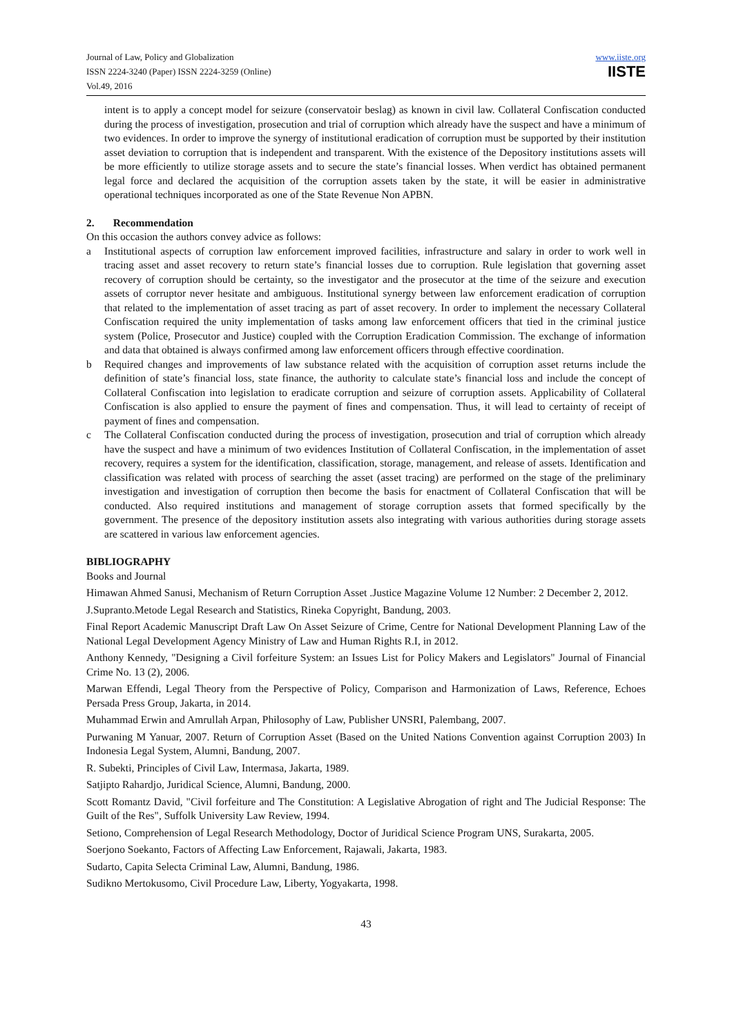Journal of Law, Policy and Globalization
ISSN 2224-3240 (Paper) ISSN 2224-3259 (Online)
Vol.49, 2016
www.iiste.org
IISTE
intent is to apply a concept model for seizure (conservatoir beslag) as known in civil law. Collateral Confiscation conducted during the process of investigation, prosecution and trial of corruption which already have the suspect and have a minimum of two evidences. In order to improve the synergy of institutional eradication of corruption must be supported by their institution asset deviation to corruption that is independent and transparent. With the existence of the Depository institutions assets will be more efficiently to utilize storage assets and to secure the state’s financial losses. When verdict has obtained permanent legal force and declared the acquisition of the corruption assets taken by the state, it will be easier in administrative operational techniques incorporated as one of the State Revenue Non APBN.
2. Recommendation
On this occasion the authors convey advice as follows:
a Institutional aspects of corruption law enforcement improved facilities, infrastructure and salary in order to work well in tracing asset and asset recovery to return state’s financial losses due to corruption. Rule legislation that governing asset recovery of corruption should be certainty, so the investigator and the prosecutor at the time of the seizure and execution assets of corruptor never hesitate and ambiguous. Institutional synergy between law enforcement eradication of corruption that related to the implementation of asset tracing as part of asset recovery. In order to implement the necessary Collateral Confiscation required the unity implementation of tasks among law enforcement officers that tied in the criminal justice system (Police, Prosecutor and Justice) coupled with the Corruption Eradication Commission. The exchange of information and data that obtained is always confirmed among law enforcement officers through effective coordination.
b Required changes and improvements of law substance related with the acquisition of corruption asset returns include the definition of state’s financial loss, state finance, the authority to calculate state’s financial loss and include the concept of Collateral Confiscation into legislation to eradicate corruption and seizure of corruption assets. Applicability of Collateral Confiscation is also applied to ensure the payment of fines and compensation. Thus, it will lead to certainty of receipt of payment of fines and compensation.
c The Collateral Confiscation conducted during the process of investigation, prosecution and trial of corruption which already have the suspect and have a minimum of two evidences Institution of Collateral Confiscation, in the implementation of asset recovery, requires a system for the identification, classification, storage, management, and release of assets. Identification and classification was related with process of searching the asset (asset tracing) are performed on the stage of the preliminary investigation and investigation of corruption then become the basis for enactment of Collateral Confiscation that will be conducted. Also required institutions and management of storage corruption assets that formed specifically by the government. The presence of the depository institution assets also integrating with various authorities during storage assets are scattered in various law enforcement agencies.
BIBLIOGRAPHY
Books and Journal
Himawan Ahmed Sanusi, Mechanism of Return Corruption Asset .Justice Magazine Volume 12 Number: 2 December 2, 2012.
J.Supranto.Metode Legal Research and Statistics, Rineka Copyright, Bandung, 2003.
Final Report Academic Manuscript Draft Law On Asset Seizure of Crime, Centre for National Development Planning Law of the National Legal Development Agency Ministry of Law and Human Rights R.I, in 2012.
Anthony Kennedy, "Designing a Civil forfeiture System: an Issues List for Policy Makers and Legislators" Journal of Financial Crime No. 13 (2), 2006.
Marwan Effendi, Legal Theory from the Perspective of Policy, Comparison and Harmonization of Laws, Reference, Echoes Persada Press Group, Jakarta, in 2014.
Muhammad Erwin and Amrullah Arpan, Philosophy of Law, Publisher UNSRI, Palembang, 2007.
Purwaning M Yanuar, 2007. Return of Corruption Asset (Based on the United Nations Convention against Corruption 2003) In Indonesia Legal System, Alumni, Bandung, 2007.
R. Subekti, Principles of Civil Law, Intermasa, Jakarta, 1989.
Satjipto Rahardjo, Juridical Science, Alumni, Bandung, 2000.
Scott Romantz David, "Civil forfeiture and The Constitution: A Legislative Abrogation of right and The Judicial Response: The Guilt of the Res", Suffolk University Law Review, 1994.
Setiono, Comprehension of Legal Research Methodology, Doctor of Juridical Science Program UNS, Surakarta, 2005.
Soerjono Soekanto, Factors of Affecting Law Enforcement, Rajawali, Jakarta, 1983.
Sudarto, Capita Selecta Criminal Law, Alumni, Bandung, 1986.
Sudikno Mertokusomo, Civil Procedure Law, Liberty, Yogyakarta, 1998.
43